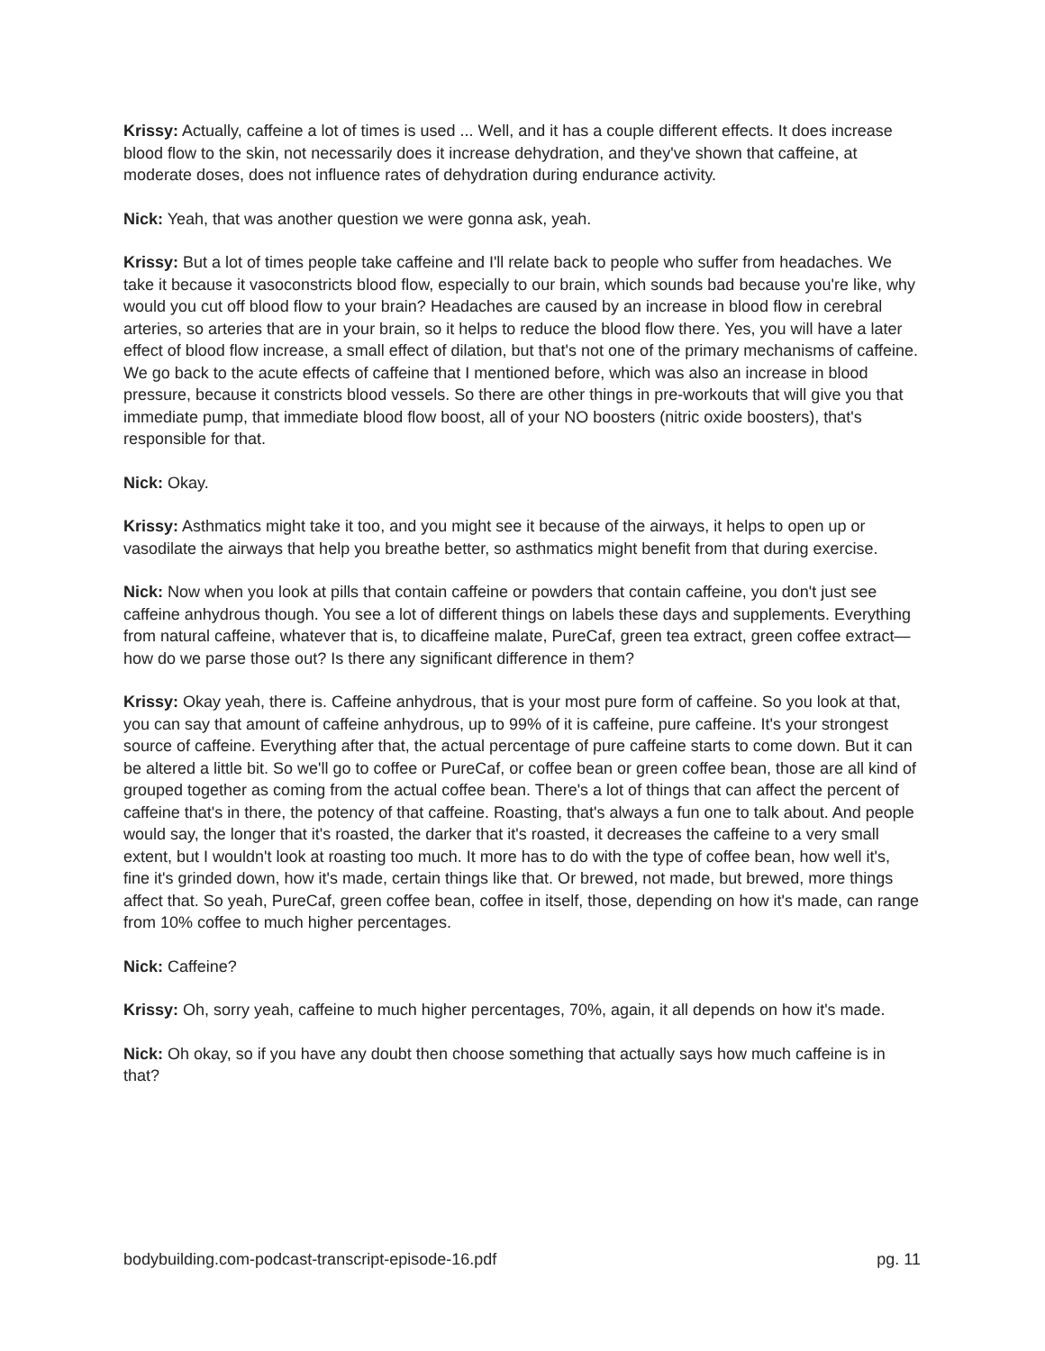Krissy: Actually, caffeine a lot of times is used ... Well, and it has a couple different effects. It does increase blood flow to the skin, not necessarily does it increase dehydration, and they've shown that caffeine, at moderate doses, does not influence rates of dehydration during endurance activity.
Nick: Yeah, that was another question we were gonna ask, yeah.
Krissy: But a lot of times people take caffeine and I'll relate back to people who suffer from headaches. We take it because it vasoconstricts blood flow, especially to our brain, which sounds bad because you're like, why would you cut off blood flow to your brain? Headaches are caused by an increase in blood flow in cerebral arteries, so arteries that are in your brain, so it helps to reduce the blood flow there. Yes, you will have a later effect of blood flow increase, a small effect of dilation, but that's not one of the primary mechanisms of caffeine. We go back to the acute effects of caffeine that I mentioned before, which was also an increase in blood pressure, because it constricts blood vessels. So there are other things in pre-workouts that will give you that immediate pump, that immediate blood flow boost, all of your NO boosters (nitric oxide boosters), that's responsible for that.
Nick: Okay.
Krissy: Asthmatics might take it too, and you might see it because of the airways, it helps to open up or vasodilate the airways that help you breathe better, so asthmatics might benefit from that during exercise.
Nick: Now when you look at pills that contain caffeine or powders that contain caffeine, you don't just see caffeine anhydrous though. You see a lot of different things on labels these days and supplements. Everything from natural caffeine, whatever that is, to dicaffeine malate, PureCaf, green tea extract, green coffee extract—how do we parse those out? Is there any significant difference in them?
Krissy: Okay yeah, there is. Caffeine anhydrous, that is your most pure form of caffeine. So you look at that, you can say that amount of caffeine anhydrous, up to 99% of it is caffeine, pure caffeine. It's your strongest source of caffeine. Everything after that, the actual percentage of pure caffeine starts to come down. But it can be altered a little bit. So we'll go to coffee or PureCaf, or coffee bean or green coffee bean, those are all kind of grouped together as coming from the actual coffee bean. There's a lot of things that can affect the percent of caffeine that's in there, the potency of that caffeine. Roasting, that's always a fun one to talk about. And people would say, the longer that it's roasted, the darker that it's roasted, it decreases the caffeine to a very small extent, but I wouldn't look at roasting too much. It more has to do with the type of coffee bean, how well it's, fine it's grinded down, how it's made, certain things like that. Or brewed, not made, but brewed, more things affect that. So yeah, PureCaf, green coffee bean, coffee in itself, those, depending on how it's made, can range from 10% coffee to much higher percentages.
Nick: Caffeine?
Krissy: Oh, sorry yeah, caffeine to much higher percentages, 70%, again, it all depends on how it's made.
Nick: Oh okay, so if you have any doubt then choose something that actually says how much caffeine is in that?
bodybuilding.com-podcast-transcript-episode-16.pdf pg. 11